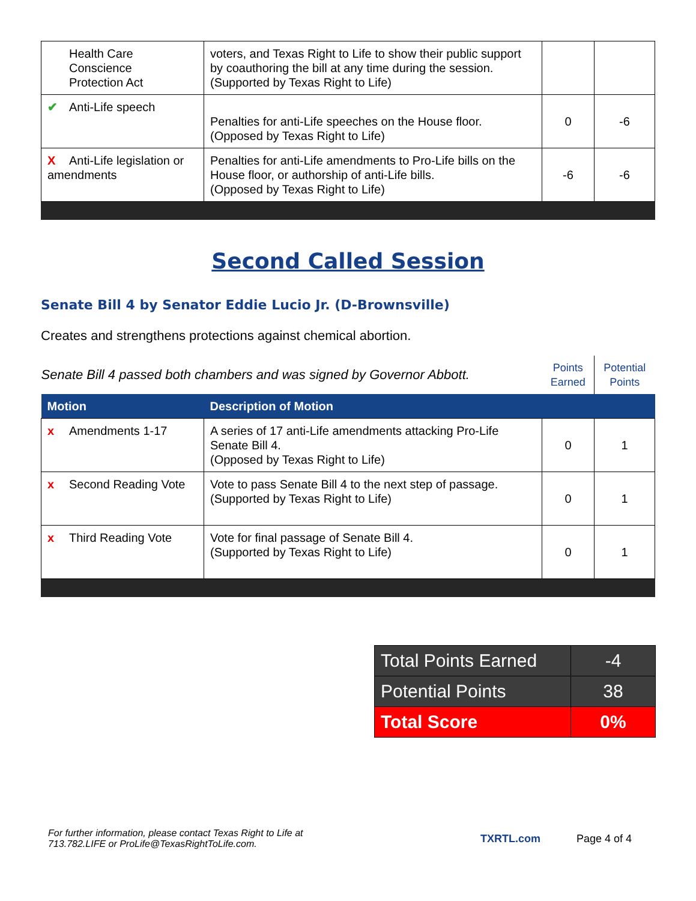| Health Care Conscience Protection Act | voters, and Texas Right to Life to show their public support by coauthoring the bill at any time during the session. (Supported by Texas Right to Life) | | |
| ✔ Anti-Life speech | Penalties for anti-Life speeches on the House floor. (Opposed by Texas Right to Life) | 0 | -6 |
| X Anti-Life legislation or amendments | Penalties for anti-Life amendments to Pro-Life bills on the House floor, or authorship of anti-Life bills. (Opposed by Texas Right to Life) | -6 | -6 |
Second Called Session
Senate Bill 4 by Senator Eddie Lucio Jr. (D-Brownsville)
Creates and strengthens protections against chemical abortion.
| Senate Bill 4 passed both chambers and was signed by Governor Abbott. | | Points Earned | Potential Points |
| Motion | Description of Motion | | |
| x Amendments 1-17 | A series of 17 anti-Life amendments attacking Pro-Life Senate Bill 4. (Opposed by Texas Right to Life) | 0 | 1 |
| x Second Reading Vote | Vote to pass Senate Bill 4 to the next step of passage. (Supported by Texas Right to Life) | 0 | 1 |
| x Third Reading Vote | Vote for final passage of Senate Bill 4. (Supported by Texas Right to Life) | 0 | 1 |
| Total Points Earned | -4 |
| Potential Points | 38 |
| Total Score | 0% |
For further information, please contact Texas Right to Life at
713.782.LIFE or ProLife@TexasRightToLife.com.
TXRTL.com Page 4 of 4